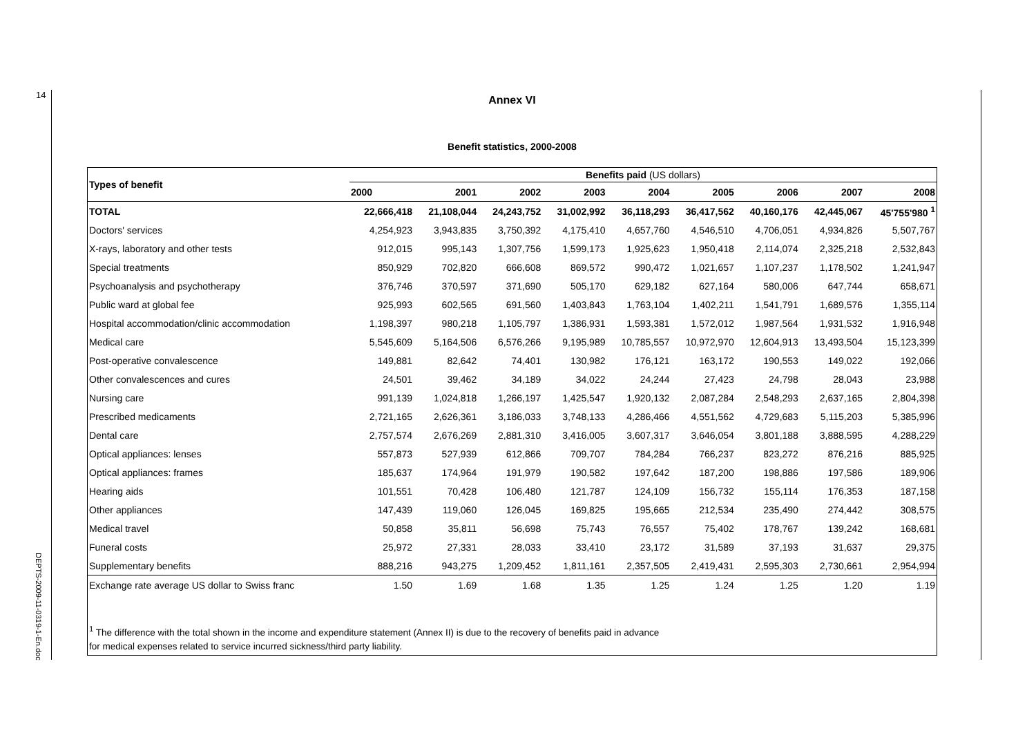14
Annex VI
Benefit statistics, 2000-2008
| Types of benefit | Benefits paid (US dollars) | | | | | | | | |
| --- | --- | --- | --- | --- | --- | --- | --- | --- | --- |
| | 2000 | 2001 | 2002 | 2003 | 2004 | 2005 | 2006 | 2007 | 2008 |
| TOTAL | 22,666,418 | 21,108,044 | 24,243,752 | 31,002,992 | 36,118,293 | 36,417,562 | 40,160,176 | 42,445,067 | 45'755'980 <sup>1</sup> |
| Doctors' services | 4,254,923 | 3,943,835 | 3,750,392 | 4,175,410 | 4,657,760 | 4,546,510 | 4,706,051 | 4,934,826 | 5,507,767 |
| X-rays, laboratory and other tests | 912,015 | 995,143 | 1,307,756 | 1,599,173 | 1,925,623 | 1,950,418 | 2,114,074 | 2,325,218 | 2,532,843 |
| Special treatments | 850,929 | 702,820 | 666,608 | 869,572 | 990,472 | 1,021,657 | 1,107,237 | 1,178,502 | 1,241,947 |
| Psychoanalysis and psychotherapy | 376,746 | 370,597 | 371,690 | 505,170 | 629,182 | 627,164 | 580,006 | 647,744 | 658,671 |
| Public ward at global fee | 925,993 | 602,565 | 691,560 | 1,403,843 | 1,763,104 | 1,402,211 | 1,541,791 | 1,689,576 | 1,355,114 |
| Hospital accommodation/clinic accommodation | 1,198,397 | 980,218 | 1,105,797 | 1,386,931 | 1,593,381 | 1,572,012 | 1,987,564 | 1,931,532 | 1,916,948 |
| Medical care | 5,545,609 | 5,164,506 | 6,576,266 | 9,195,989 | 10,785,557 | 10,972,970 | 12,604,913 | 13,493,504 | 15,123,399 |
| Post-operative convalescence | 149,881 | 82,642 | 74,401 | 130,982 | 176,121 | 163,172 | 190,553 | 149,022 | 192,066 |
| Other convalescences and cures | 24,501 | 39,462 | 34,189 | 34,022 | 24,244 | 27,423 | 24,798 | 28,043 | 23,988 |
| Nursing care | 991,139 | 1,024,818 | 1,266,197 | 1,425,547 | 1,920,132 | 2,087,284 | 2,548,293 | 2,637,165 | 2,804,398 |
| Prescribed medicaments | 2,721,165 | 2,626,361 | 3,186,033 | 3,748,133 | 4,286,466 | 4,551,562 | 4,729,683 | 5,115,203 | 5,385,996 |
| Dental care | 2,757,574 | 2,676,269 | 2,881,310 | 3,416,005 | 3,607,317 | 3,646,054 | 3,801,188 | 3,888,595 | 4,288,229 |
| Optical appliances: lenses | 557,873 | 527,939 | 612,866 | 709,707 | 784,284 | 766,237 | 823,272 | 876,216 | 885,925 |
| Optical appliances: frames | 185,637 | 174,964 | 191,979 | 190,582 | 197,642 | 187,200 | 198,886 | 197,586 | 189,906 |
| Hearing aids | 101,551 | 70,428 | 106,480 | 121,787 | 124,109 | 156,732 | 155,114 | 176,353 | 187,158 |
| Other appliances | 147,439 | 119,060 | 126,045 | 169,825 | 195,665 | 212,534 | 235,490 | 274,442 | 308,575 |
| Medical travel | 50,858 | 35,811 | 56,698 | 75,743 | 76,557 | 75,402 | 178,767 | 139,242 | 168,681 |
| Funeral costs | 25,972 | 27,331 | 28,033 | 33,410 | 23,172 | 31,589 | 37,193 | 31,637 | 29,375 |
| Supplementary benefits | 888,216 | 943,275 | 1,209,452 | 1,811,161 | 2,357,505 | 2,419,431 | 2,595,303 | 2,730,661 | 2,954,994 |
| Exchange rate average US dollar to Swiss franc | 1.50 | 1.69 | 1.68 | 1.35 | 1.25 | 1.24 | 1.25 | 1.20 | 1.19 |
<sup>1</sup> The difference with the total shown in the income and expenditure statement (Annex II) is due to the recovery of benefits paid in advance
for medical expenses related to service incurred sickness/third party liability.
DEPTS-2009-11-0319-1-En.doc